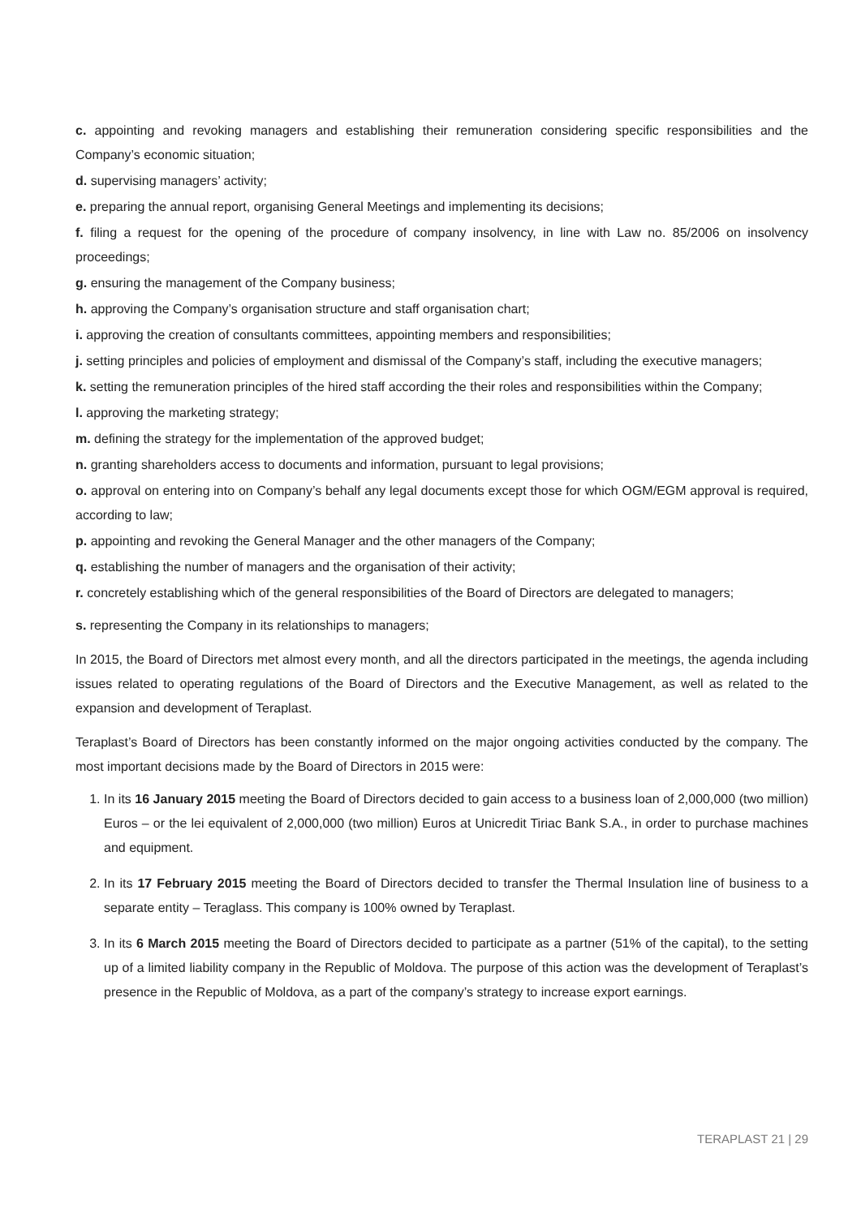c. appointing and revoking managers and establishing their remuneration considering specific responsibilities and the Company’s economic situation;
d. supervising managers’ activity;
e. preparing the annual report, organising General Meetings and implementing its decisions;
f. filing a request for the opening of the procedure of company insolvency, in line with Law no. 85/2006 on insolvency proceedings;
g. ensuring the management of the Company business;
h. approving the Company’s organisation structure and staff organisation chart;
i. approving the creation of consultants committees, appointing members and responsibilities;
j. setting principles and policies of employment and dismissal of the Company’s staff, including the executive managers;
k. setting the remuneration principles of the hired staff according the their roles and responsibilities within the Company;
l. approving the marketing strategy;
m. defining the strategy for the implementation of the approved budget;
n. granting shareholders access to documents and information, pursuant to legal provisions;
o. approval on entering into on Company’s behalf any legal documents except those for which OGM/EGM approval is required, according to law;
p. appointing and revoking the General Manager and the other managers of the Company;
q. establishing the number of managers and the organisation of their activity;
r. concretely establishing which of the general responsibilities of the Board of Directors are delegated to managers;
s. representing the Company in its relationships to managers;
In 2015, the Board of Directors met almost every month, and all the directors participated in the meetings, the agenda including issues related to operating regulations of the Board of Directors and the Executive Management, as well as related to the expansion and development of Teraplast.
Teraplast’s Board of Directors has been constantly informed on the major ongoing activities conducted by the company. The most important decisions made by the Board of Directors in 2015 were:
1. In its 16 January 2015 meeting the Board of Directors decided to gain access to a business loan of 2,000,000 (two million) Euros – or the lei equivalent of 2,000,000 (two million) Euros at Unicredit Tiriac Bank S.A., in order to purchase machines and equipment.
2. In its 17 February 2015 meeting the Board of Directors decided to transfer the Thermal Insulation line of business to a separate entity – Teraglass. This company is 100% owned by Teraplast.
3. In its 6 March 2015 meeting the Board of Directors decided to participate as a partner (51% of the capital), to the setting up of a limited liability company in the Republic of Moldova. The purpose of this action was the development of Teraplast’s presence in the Republic of Moldova, as a part of the company’s strategy to increase export earnings.
TERAPLAST 21 | 29